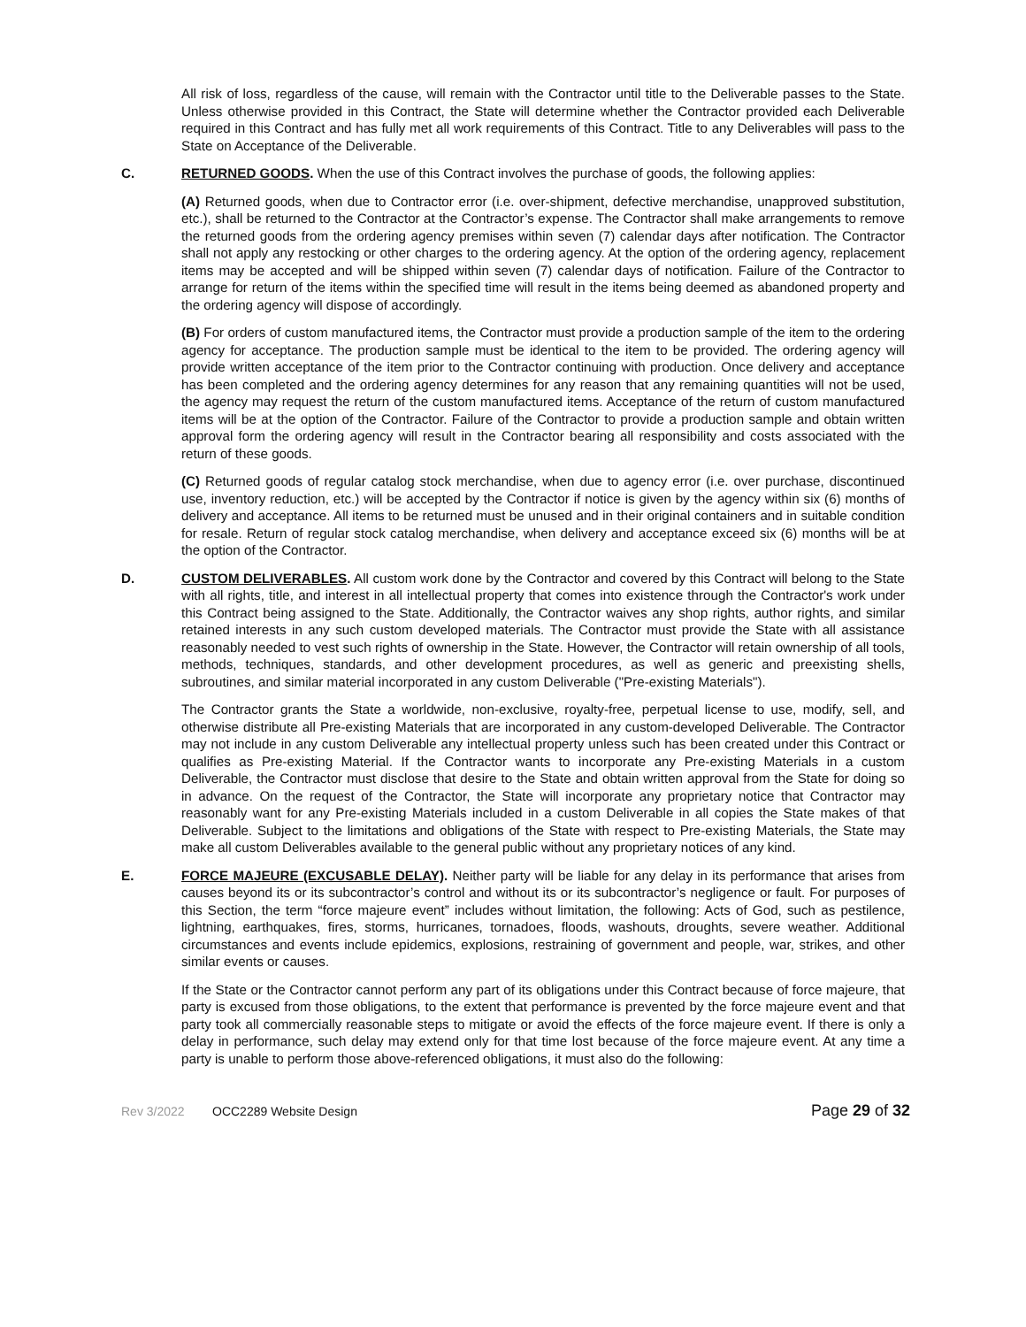All risk of loss, regardless of the cause, will remain with the Contractor until title to the Deliverable passes to the State. Unless otherwise provided in this Contract, the State will determine whether the Contractor provided each Deliverable required in this Contract and has fully met all work requirements of this Contract. Title to any Deliverables will pass to the State on Acceptance of the Deliverable.
C. RETURNED GOODS. When the use of this Contract involves the purchase of goods, the following applies:
(A) Returned goods, when due to Contractor error (i.e. over-shipment, defective merchandise, unapproved substitution, etc.), shall be returned to the Contractor at the Contractor’s expense. The Contractor shall make arrangements to remove the returned goods from the ordering agency premises within seven (7) calendar days after notification. The Contractor shall not apply any restocking or other charges to the ordering agency. At the option of the ordering agency, replacement items may be accepted and will be shipped within seven (7) calendar days of notification. Failure of the Contractor to arrange for return of the items within the specified time will result in the items being deemed as abandoned property and the ordering agency will dispose of accordingly.
(B) For orders of custom manufactured items, the Contractor must provide a production sample of the item to the ordering agency for acceptance. The production sample must be identical to the item to be provided. The ordering agency will provide written acceptance of the item prior to the Contractor continuing with production. Once delivery and acceptance has been completed and the ordering agency determines for any reason that any remaining quantities will not be used, the agency may request the return of the custom manufactured items. Acceptance of the return of custom manufactured items will be at the option of the Contractor. Failure of the Contractor to provide a production sample and obtain written approval form the ordering agency will result in the Contractor bearing all responsibility and costs associated with the return of these goods.
(C) Returned goods of regular catalog stock merchandise, when due to agency error (i.e. over purchase, discontinued use, inventory reduction, etc.) will be accepted by the Contractor if notice is given by the agency within six (6) months of delivery and acceptance. All items to be returned must be unused and in their original containers and in suitable condition for resale. Return of regular stock catalog merchandise, when delivery and acceptance exceed six (6) months will be at the option of the Contractor.
D. CUSTOM DELIVERABLES. All custom work done by the Contractor and covered by this Contract will belong to the State with all rights, title, and interest in all intellectual property that comes into existence through the Contractor's work under this Contract being assigned to the State. Additionally, the Contractor waives any shop rights, author rights, and similar retained interests in any such custom developed materials. The Contractor must provide the State with all assistance reasonably needed to vest such rights of ownership in the State. However, the Contractor will retain ownership of all tools, methods, techniques, standards, and other development procedures, as well as generic and preexisting shells, subroutines, and similar material incorporated in any custom Deliverable ("Pre-existing Materials").
The Contractor grants the State a worldwide, non-exclusive, royalty-free, perpetual license to use, modify, sell, and otherwise distribute all Pre-existing Materials that are incorporated in any custom-developed Deliverable. The Contractor may not include in any custom Deliverable any intellectual property unless such has been created under this Contract or qualifies as Pre-existing Material. If the Contractor wants to incorporate any Pre-existing Materials in a custom Deliverable, the Contractor must disclose that desire to the State and obtain written approval from the State for doing so in advance. On the request of the Contractor, the State will incorporate any proprietary notice that Contractor may reasonably want for any Pre-existing Materials included in a custom Deliverable in all copies the State makes of that Deliverable. Subject to the limitations and obligations of the State with respect to Pre-existing Materials, the State may make all custom Deliverables available to the general public without any proprietary notices of any kind.
E. FORCE MAJEURE (EXCUSABLE DELAY). Neither party will be liable for any delay in its performance that arises from causes beyond its or its subcontractor’s control and without its or its subcontractor’s negligence or fault. For purposes of this Section, the term “force majeure event” includes without limitation, the following: Acts of God, such as pestilence, lightning, earthquakes, fires, storms, hurricanes, tornadoes, floods, washouts, droughts, severe weather. Additional circumstances and events include epidemics, explosions, restraining of government and people, war, strikes, and other similar events or causes.
If the State or the Contractor cannot perform any part of its obligations under this Contract because of force majeure, that party is excused from those obligations, to the extent that performance is prevented by the force majeure event and that party took all commercially reasonable steps to mitigate or avoid the effects of the force majeure event. If there is only a delay in performance, such delay may extend only for that time lost because of the force majeure event. At any time a party is unable to perform those above-referenced obligations, it must also do the following:
Rev 3/2022 OCC2289 Website Design Page 29 of 32